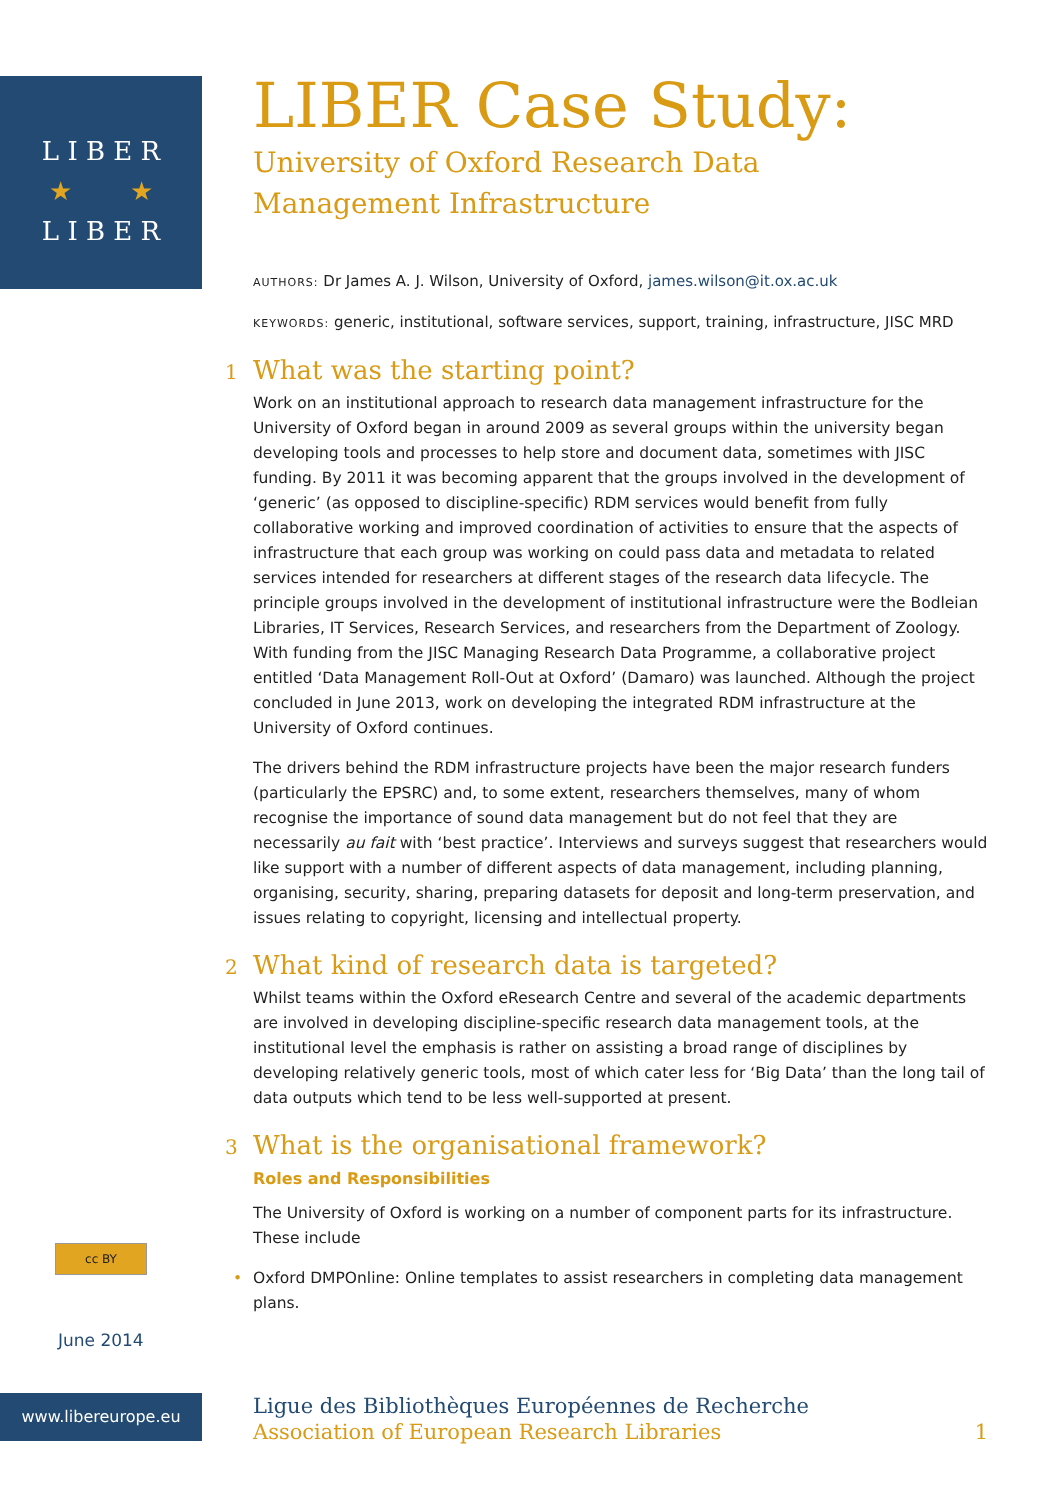L I B E R
★ ★
L I B E R
LIBER Case Study:
University of Oxford Research Data
Management Infrastructure
AUTHORS: Dr James A. J. Wilson, University of Oxford, james.wilson@it.ox.ac.uk
KEYWORDS: generic, institutional, software services, support, training, infrastructure, JISC MRD
1 What was the starting point?
Work on an institutional approach to research data management infrastructure for the University of Oxford began in around 2009 as several groups within the university began developing tools and processes to help store and document data, sometimes with JISC funding. By 2011 it was becoming apparent that the groups involved in the development of ‘generic’ (as opposed to discipline-specific) RDM services would benefit from fully collaborative working and improved coordination of activities to ensure that the aspects of infrastructure that each group was working on could pass data and metadata to related services intended for researchers at different stages of the research data lifecycle. The principle groups involved in the development of institutional infrastructure were the Bodleian Libraries, IT Services, Research Services, and researchers from the Department of Zoology. With funding from the JISC Managing Research Data Programme, a collaborative project entitled ‘Data Management Roll-Out at Oxford’ (Damaro) was launched. Although the project concluded in June 2013, work on developing the integrated RDM infrastructure at the University of Oxford continues.
The drivers behind the RDM infrastructure projects have been the major research funders (particularly the EPSRC) and, to some extent, researchers themselves, many of whom recognise the importance of sound data management but do not feel that they are necessarily au fait with ‘best practice’. Interviews and surveys suggest that researchers would like support with a number of different aspects of data management, including planning, organising, security, sharing, preparing datasets for deposit and long-term preservation, and issues relating to copyright, licensing and intellectual property.
2 What kind of research data is targeted?
Whilst teams within the Oxford eResearch Centre and several of the academic departments are involved in developing discipline-specific research data management tools, at the institutional level the emphasis is rather on assisting a broad range of disciplines by developing relatively generic tools, most of which cater less for ‘Big Data’ than the long tail of data outputs which tend to be less well-supported at present.
3 What is the organisational framework?
Roles and Responsibilities
The University of Oxford is working on a number of component parts for its infrastructure. These include
• Oxford DMPOnline: Online templates to assist researchers in completing data management plans.
cc BY
June 2014
www.libereurope.eu
Ligue des Bibliothèques Européennes de Recherche
Association of European Research Libraries 1